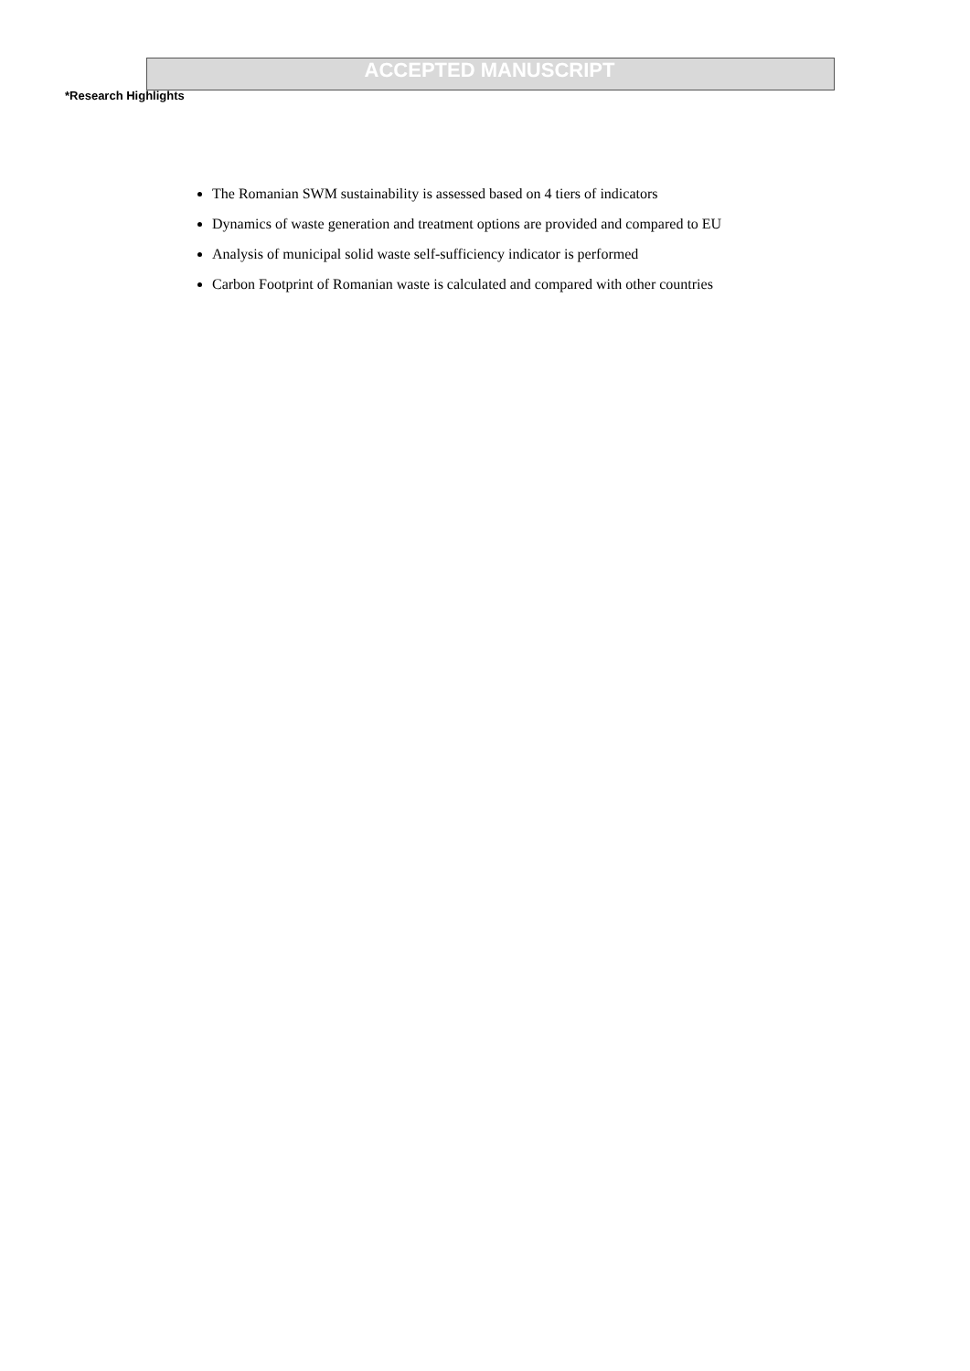ACCEPTED MANUSCRIPT
*Research Highlights
The Romanian SWM sustainability is assessed based on 4 tiers of indicators
Dynamics of waste generation and treatment options are provided and compared to EU
Analysis of municipal solid waste self-sufficiency indicator is performed
Carbon Footprint of Romanian waste is calculated and compared with other countries